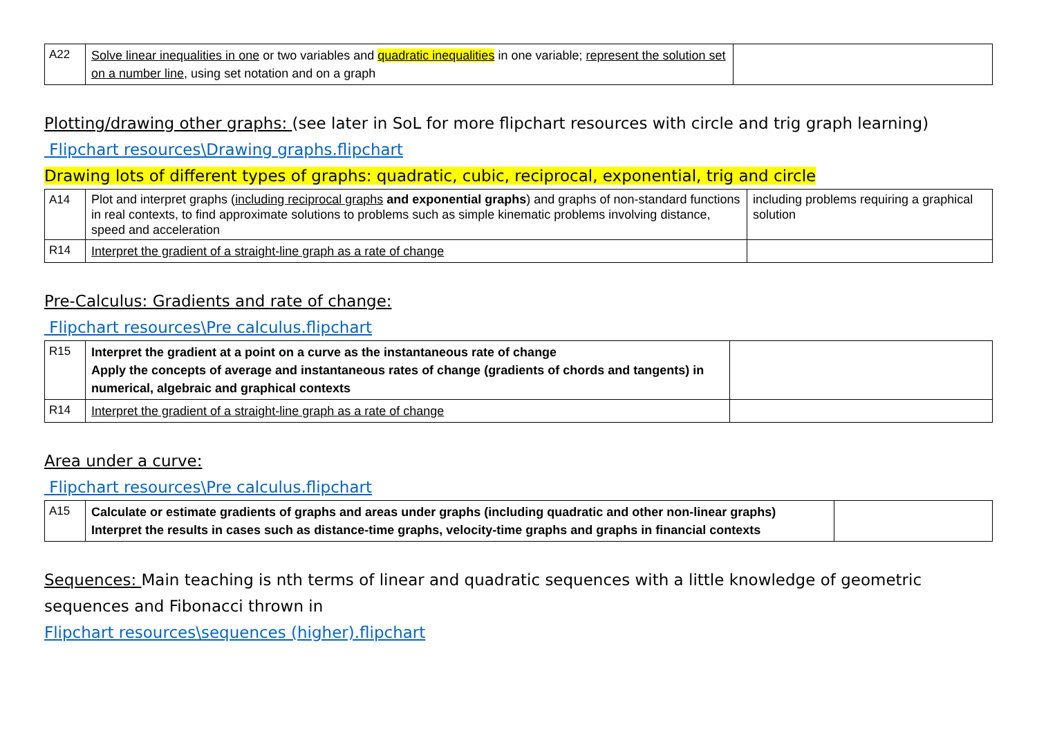| A22 | Solve linear inequalities in one or two variables and quadratic inequalities in one variable; represent the solution set on a number line , using set notation and on a graph | |
Plotting/drawing other graphs: (see later in SoL for more flipchart resources with circle and trig graph learning)
Flipchart resources\Drawing graphs.flipchart
Drawing lots of different types of graphs: quadratic, cubic, reciprocal, exponential, trig and circle
| A14 | Plot and interpret graphs ( including reciprocal graphs and exponential graphs ) and graphs of non-standard functions in real contexts, to find approximate solutions to problems such as simple kinematic problems involving distance, speed and acceleration | including problems requiring a graphical solution |
| R14 | Interpret the gradient of a straight-line graph as a rate of change | |
Pre-Calculus: Gradients and rate of change:
Flipchart resources\Pre calculus.flipchart
| R15 | Interpret the gradient at a point on a curve as the instantaneous rate of change Apply the concepts of average and instantaneous rates of change (gradients of chords and tangents) in numerical, algebraic and graphical contexts | |
| R14 | Interpret the gradient of a straight-line graph as a rate of change | |
Area under a curve:
Flipchart resources\Pre calculus.flipchart
| A15 | Calculate or estimate gradients of graphs and areas under graphs (including quadratic and other non-linear graphs) Interpret the results in cases such as distance-time graphs, velocity-time graphs and graphs in financial contexts | |
Sequences: Main teaching is nth terms of linear and quadratic sequences with a little knowledge of geometric sequences and Fibonacci thrown in
Flipchart resources\sequences (higher).flipchart